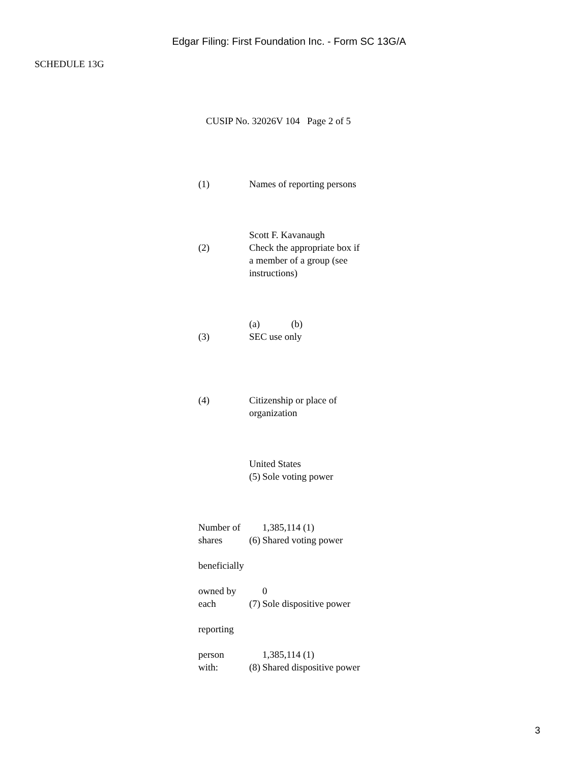Edgar Filing: First Foundation Inc. - Form SC 13G/A
SCHEDULE 13G
CUSIP No. 32026V 104 Page 2 of 5
| (1) | Names of reporting persons | |
| | Scott F. Kavanaugh | |
| (2) | Check the appropriate box if a member of a group (see instructions) | |
| | (a) (b) | |
| (3) | SEC use only | |
| (4) | Citizenship or place of organization | |
| | United States | |
| | (5) | Sole voting power |
| Number of | | 1,385,114 (1) |
| shares | (6) | Shared voting power |
| beneficially | | |
| owned by | | 0 |
| each | (7) | Sole dispositive power |
| reporting | | |
| person | | 1,385,114 (1) |
| with: | (8) | Shared dispositive power |
3